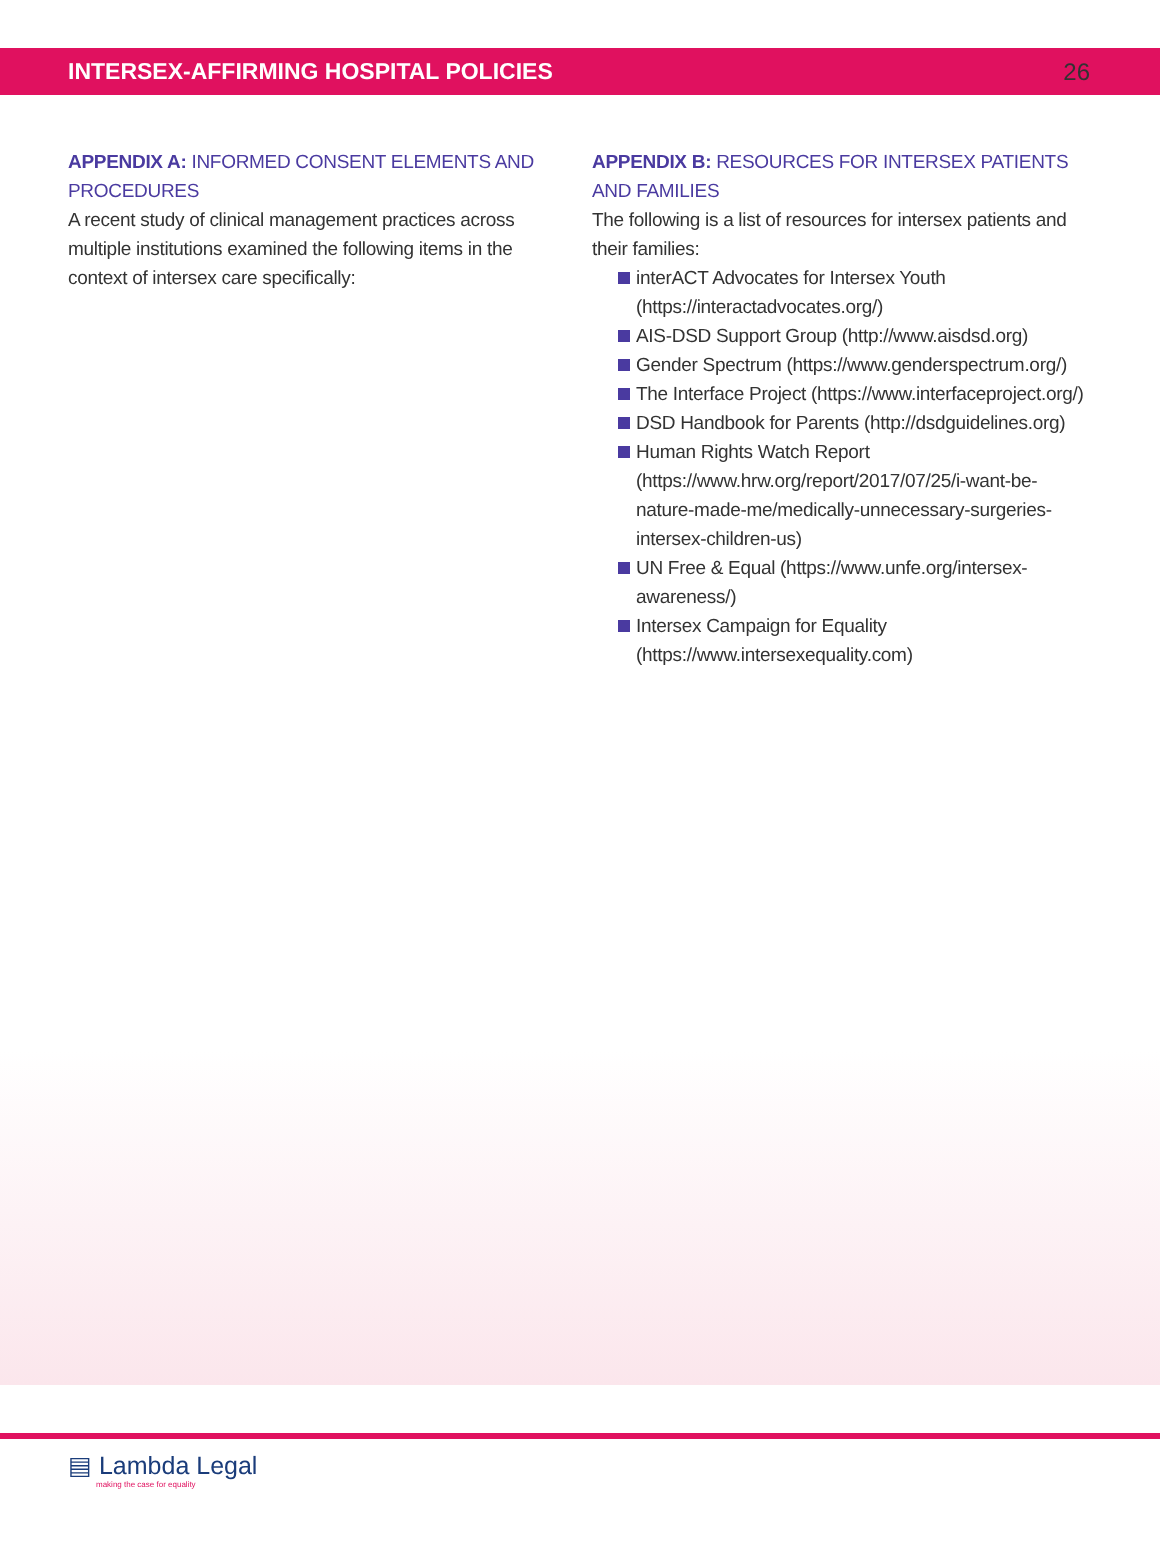INTERSEX-AFFIRMING HOSPITAL POLICIES
26
APPENDIX A: INFORMED CONSENT ELEMENTS AND PROCEDURES
A recent study of clinical management practices across multiple institutions examined the following items in the context of intersex care specifically:
APPENDIX B: RESOURCES FOR INTERSEX PATIENTS AND FAMILIES
The following is a list of resources for intersex patients and their families:
interACT Advocates for Intersex Youth (https://interactadvocates.org/)
AIS-DSD Support Group (http://www.aisdsd.org)
Gender Spectrum (https://www.genderspectrum.org/)
The Interface Project (https://www.interfaceproject.org/)
DSD Handbook for Parents (http://dsdguidelines.org)
Human Rights Watch Report (https://www.hrw.org/report/2017/07/25/i-want-be-nature-made-me/medically-unnecessary-surgeries-intersex-children-us)
UN Free & Equal (https://www.unfe.org/intersex-awareness/)
Intersex Campaign for Equality (https://www.intersexequality.com)
▤ Lambda Legal
making the case for equality